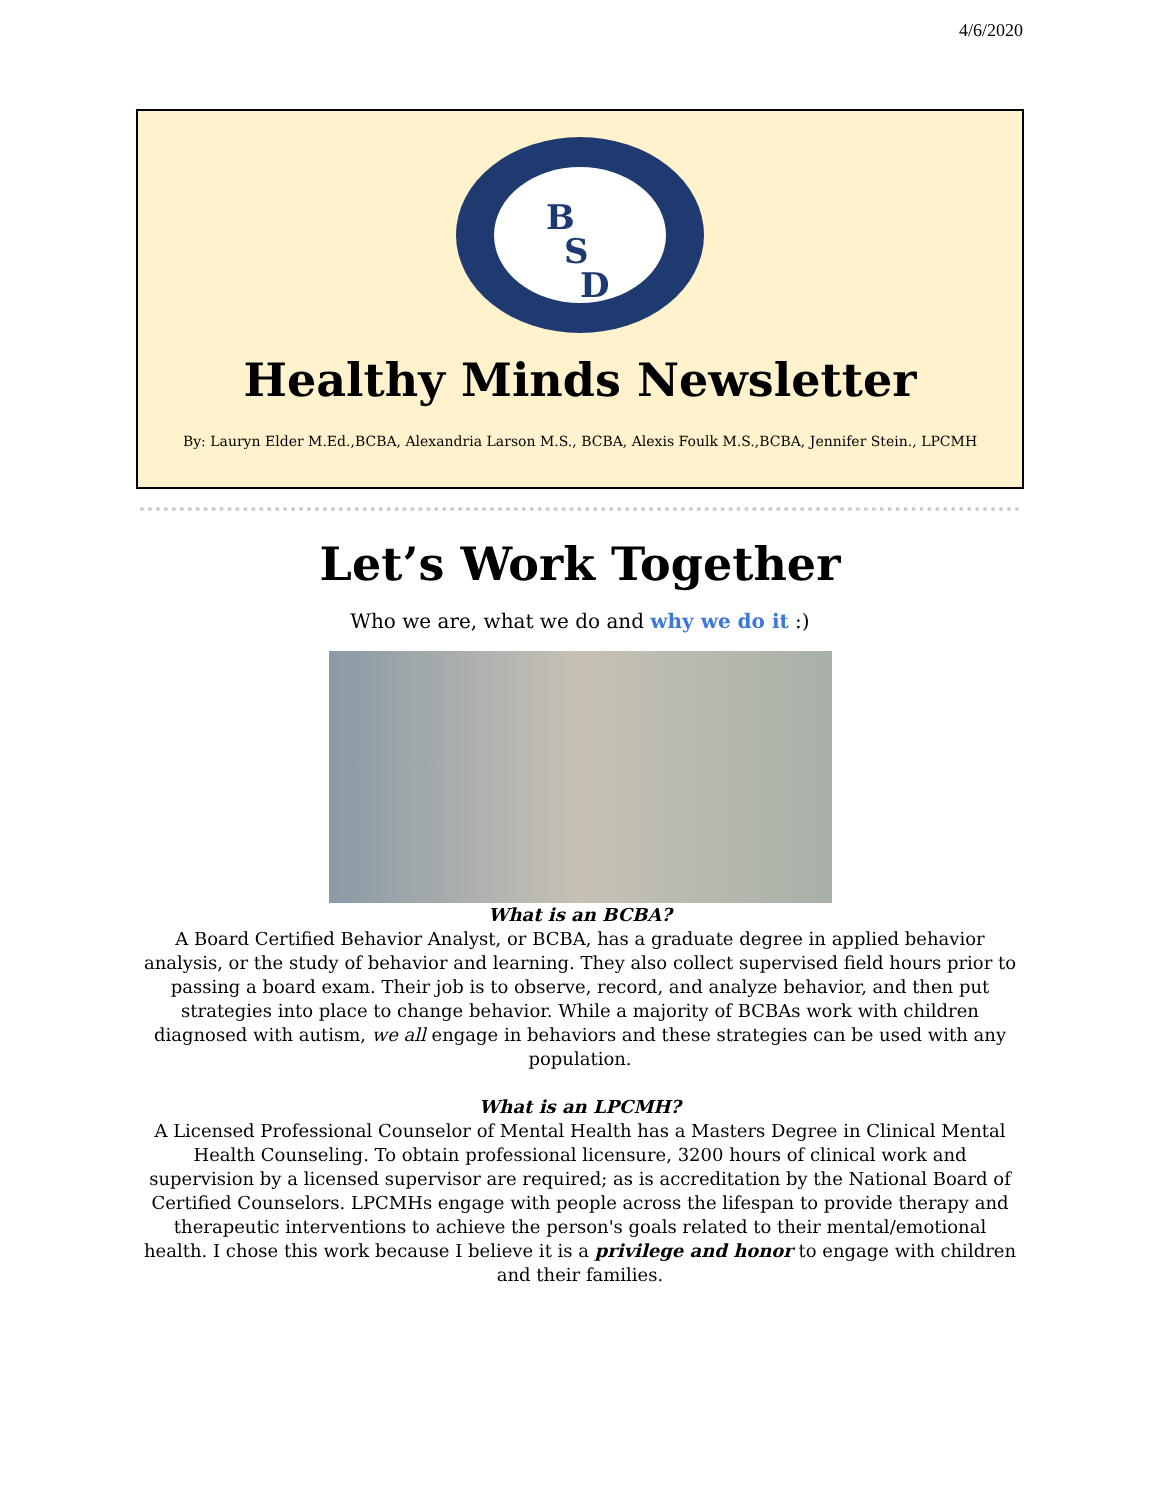4/6/2020
B
S
D
Healthy Minds Newsletter
By: Lauryn Elder M.Ed.,BCBA, Alexandria Larson M.S., BCBA, Alexis Foulk M.S.,BCBA, Jennifer Stein., LPCMH
Let’s Work Together
Who we are, what we do and why we do it :)
What is an BCBA?
A Board Certified Behavior Analyst, or BCBA, has a graduate degree in applied behavior analysis, or the study of behavior and learning. They also collect supervised field hours prior to passing a board exam. Their job is to observe, record, and analyze behavior, and then put strategies into place to change behavior. While a majority of BCBAs work with children diagnosed with autism, we all engage in behaviors and these strategies can be used with any population.
What is an LPCMH?
A Licensed Professional Counselor of Mental Health has a Masters Degree in Clinical Mental Health Counseling. To obtain professional licensure, 3200 hours of clinical work and supervision by a licensed supervisor are required; as is accreditation by the National Board of Certified Counselors. LPCMHs engage with people across the lifespan to provide therapy and therapeutic interventions to achieve the person's goals related to their mental/emotional health. I chose this work because I believe it is a privilege and honor to engage with children and their families.